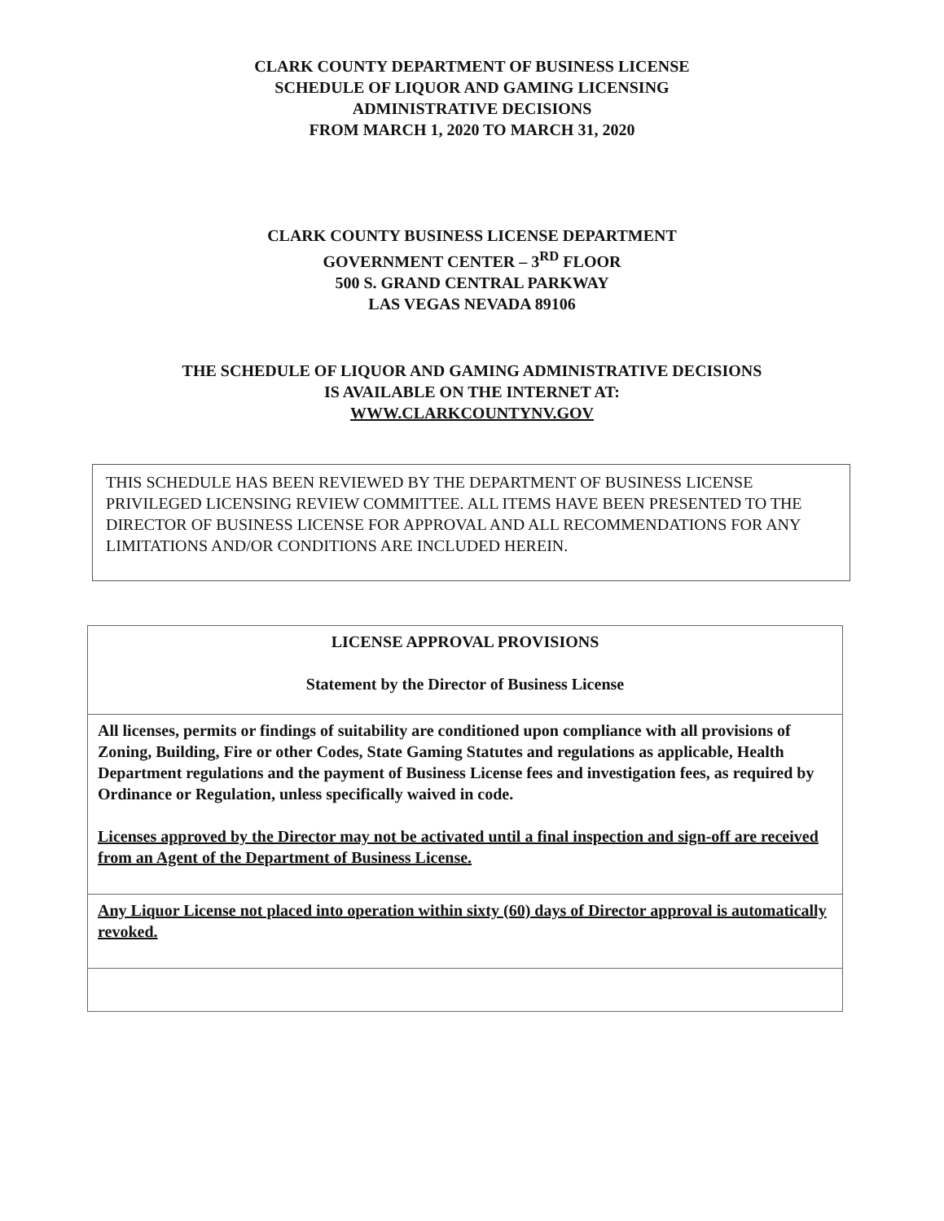CLARK COUNTY DEPARTMENT OF BUSINESS LICENSE
SCHEDULE OF LIQUOR AND GAMING LICENSING
ADMINISTRATIVE DECISIONS
FROM MARCH 1, 2020 TO MARCH 31, 2020
CLARK COUNTY BUSINESS LICENSE DEPARTMENT
GOVERNMENT CENTER – 3<sup>RD</sup> FLOOR
500 S. GRAND CENTRAL PARKWAY
LAS VEGAS NEVADA 89106
THE SCHEDULE OF LIQUOR AND GAMING ADMINISTRATIVE DECISIONS
IS AVAILABLE ON THE INTERNET AT:
WWW.CLARKCOUNTYNV.GOV
THIS SCHEDULE HAS BEEN REVIEWED BY THE DEPARTMENT OF BUSINESS LICENSE PRIVILEGED LICENSING REVIEW COMMITTEE. ALL ITEMS HAVE BEEN PRESENTED TO THE DIRECTOR OF BUSINESS LICENSE FOR APPROVAL AND ALL RECOMMENDATIONS FOR ANY LIMITATIONS AND/OR CONDITIONS ARE INCLUDED HEREIN.
| LICENSE APPROVAL PROVISIONS Statement by the Director of Business License |
| All licenses, permits or findings of suitability are conditioned upon compliance with all provisions of Zoning, Building, Fire or other Codes, State Gaming Statutes and regulations as applicable, Health Department regulations and the payment of Business License fees and investigation fees, as required by Ordinance or Regulation, unless specifically waived in code. Licenses approved by the Director may not be activated until a final inspection and sign-off are received from an Agent of the Department of Business License. |
| Any Liquor License not placed into operation within sixty (60) days of Director approval is automatically revoked. |